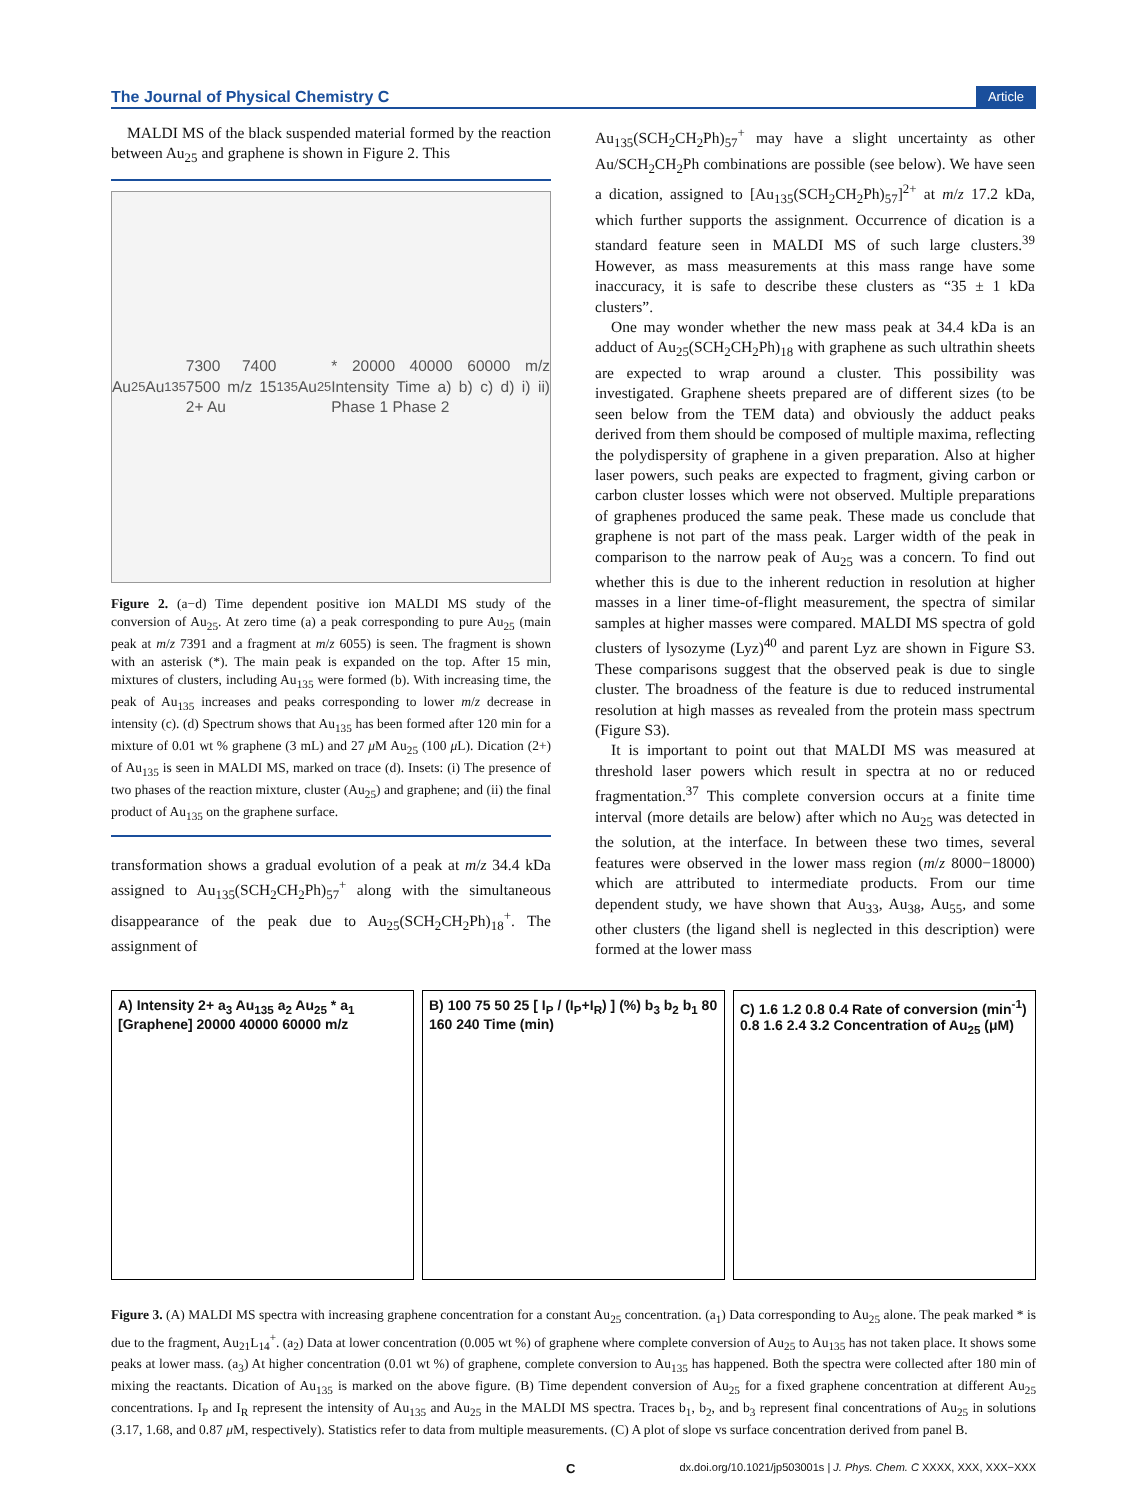The Journal of Physical Chemistry C Article
MALDI MS of the black suspended material formed by the reaction between Au<sub>25</sub> and graphene is shown in Figure 2. This
Au<sub>25</sub> Au<sub>135</sub> 7300 7400 7500 m/z 15 2+ Au<sub>135</sub> Au<sub>25</sub> * 20000 40000 60000 m/z Intensity Time a) b) c) d) i) ii) Phase 1 Phase 2
Figure 2. (a−d) Time dependent positive ion MALDI MS study of the conversion of Au<sub>25</sub>. At zero time (a) a peak corresponding to pure Au<sub>25</sub> (main peak at m/z 7391 and a fragment at m/z 6055) is seen. The fragment is shown with an asterisk (*). The main peak is expanded on the top. After 15 min, mixtures of clusters, including Au<sub>135</sub> were formed (b). With increasing time, the peak of Au<sub>135</sub> increases and peaks corresponding to lower m/z decrease in intensity (c). (d) Spectrum shows that Au<sub>135</sub> has been formed after 120 min for a mixture of 0.01 wt % graphene (3 mL) and 27 μ M Au<sub>25</sub> (100 μ L). Dication (2+) of Au<sub>135</sub> is seen in MALDI MS, marked on trace (d). Insets: (i) The presence of two phases of the reaction mixture, cluster (Au<sub>25</sub>) and graphene; and (ii) the final product of Au<sub>135</sub> on the graphene surface.
transformation shows a gradual evolution of a peak at m/z 34.4 kDa assigned to Au<sub>135</sub>(SCH<sub>2</sub>CH<sub>2</sub>Ph)<sub>57</sub><sup>+</sup> along with the simultaneous disappearance of the peak due to Au<sub>25</sub>(SCH<sub>2</sub>CH<sub>2</sub>Ph)<sub>18</sub><sup>+</sup>. The assignment of
Au<sub>135</sub>(SCH<sub>2</sub>CH<sub>2</sub>Ph)<sub>57</sub><sup>+</sup> may have a slight uncertainty as other Au/SCH<sub>2</sub>CH<sub>2</sub>Ph combinations are possible (see below). We have seen a dication, assigned to [Au<sub>135</sub>(SCH<sub>2</sub>CH<sub>2</sub>Ph)<sub>57</sub>]<sup>2+</sup> at m/z 17.2 kDa, which further supports the assignment. Occurrence of dication is a standard feature seen in MALDI MS of such large clusters.<sup>39</sup> However, as mass measurements at this mass range have some inaccuracy, it is safe to describe these clusters as “35 ± 1 kDa clusters”.
One may wonder whether the new mass peak at 34.4 kDa is an adduct of Au<sub>25</sub>(SCH<sub>2</sub>CH<sub>2</sub>Ph)<sub>18</sub> with graphene as such ultrathin sheets are expected to wrap around a cluster. This possibility was investigated. Graphene sheets prepared are of different sizes (to be seen below from the TEM data) and obviously the adduct peaks derived from them should be composed of multiple maxima, reflecting the polydispersity of graphene in a given preparation. Also at higher laser powers, such peaks are expected to fragment, giving carbon or carbon cluster losses which were not observed. Multiple preparations of graphenes produced the same peak. These made us conclude that graphene is not part of the mass peak. Larger width of the peak in comparison to the narrow peak of Au<sub>25</sub> was a concern. To find out whether this is due to the inherent reduction in resolution at higher masses in a liner time-of-flight measurement, the spectra of similar samples at higher masses were compared. MALDI MS spectra of gold clusters of lysozyme (Lyz)<sup>40</sup> and parent Lyz are shown in Figure S3. These comparisons suggest that the observed peak is due to single cluster. The broadness of the feature is due to reduced instrumental resolution at high masses as revealed from the protein mass spectrum (Figure S3).
It is important to point out that MALDI MS was measured at threshold laser powers which result in spectra at no or reduced fragmentation.<sup>37</sup> This complete conversion occurs at a finite time interval (more details are below) after which no Au<sub>25</sub> was detected in the solution, at the interface. In between these two times, several features were observed in the lower mass region (m/z 8000−18000) which are attributed to intermediate products. From our time dependent study, we have shown that Au<sub>33</sub>, Au<sub>38</sub>, Au<sub>55</sub>, and some other clusters (the ligand shell is neglected in this description) were formed at the lower mass
A) Intensity 2+ a<sub>3</sub> Au<sub>135</sub> a<sub>2</sub> Au<sub>25</sub> * a<sub>1</sub> [Graphene] 20000 40000 60000 m/z
B) 100 75 50 25 [ I<sub>P</sub> / (I<sub>P</sub>+I<sub>R</sub>) ] (%) b<sub>3</sub> b<sub>2</sub> b<sub>1</sub> 80 160 240 Time (min)
C) 1.6 1.2 0.8 0.4 Rate of conversion (min<sup>-1</sup>) 0.8 1.6 2.4 3.2 Concentration of Au<sub>25</sub> (μM)
Figure 3. (A) MALDI MS spectra with increasing graphene concentration for a constant Au<sub>25</sub> concentration. (a<sub>1</sub>) Data corresponding to Au<sub>25</sub> alone. The peak marked * is due to the fragment, Au<sub>21</sub>L<sub>14</sub><sup>+</sup>. (a<sub>2</sub>) Data at lower concentration (0.005 wt %) of graphene where complete conversion of Au<sub>25</sub> to Au<sub>135</sub> has not taken place. It shows some peaks at lower mass. (a<sub>3</sub>) At higher concentration (0.01 wt %) of graphene, complete conversion to Au<sub>135</sub> has happened. Both the spectra were collected after 180 min of mixing the reactants. Dication of Au<sub>135</sub> is marked on the above figure. (B) Time dependent conversion of Au<sub>25</sub> for a fixed graphene concentration at different Au<sub>25</sub> concentrations. I<sub>P</sub> and I<sub>R</sub> represent the intensity of Au<sub>135</sub> and Au<sub>25</sub> in the MALDI MS spectra. Traces b<sub>1</sub>, b<sub>2</sub>, and b<sub>3</sub> represent final concentrations of Au<sub>25</sub> in solutions (3.17, 1.68, and 0.87 μ M, respectively). Statistics refer to data from multiple measurements. (C) A plot of slope vs surface concentration derived from panel B.
Cdx.doi.org/10.1021/jp503001s | J. Phys. Chem. C XXXX, XXX, XXX−XXX